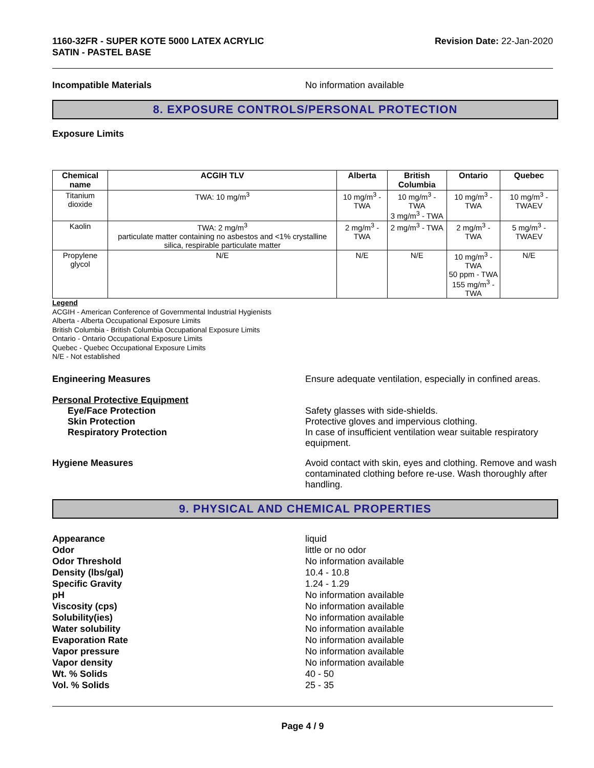1160-32FR - SUPER KOTE 5000 LATEX ACRYLIC
SATIN - PASTEL BASE
Revision Date: 22-Jan-2020
Incompatible Materials No information available
8. EXPOSURE CONTROLS/PERSONAL PROTECTION
Exposure Limits
| Chemical name | ACGIH TLV | Alberta | British Columbia | Ontario | Quebec |
| --- | --- | --- | --- | --- | --- |
| Titanium dioxide | TWA: 10 mg/m<sup>3</sup> | 10 mg/m<sup>3</sup> - TWA | 10 mg/m<sup>3</sup> - TWA 3 mg/m<sup>3</sup> - TWA | 10 mg/m<sup>3</sup> - TWA | 10 mg/m<sup>3</sup> - TWAEV |
| Kaolin | TWA: 2 mg/m<sup>3</sup> particulate matter containing no asbestos and <1% crystalline silica, respirable particulate matter | 2 mg/m<sup>3</sup> - TWA | 2 mg/m<sup>3</sup> - TWA | 2 mg/m<sup>3</sup> - TWA | 5 mg/m<sup>3</sup> - TWAEV |
| Propylene glycol | N/E | N/E | N/E | 10 mg/m<sup>3</sup> - TWA 50 ppm - TWA 155 mg/m<sup>3</sup> - TWA | N/E |
Legend
ACGIH - American Conference of Governmental Industrial Hygienists
Alberta - Alberta Occupational Exposure Limits
British Columbia - British Columbia Occupational Exposure Limits
Ontario - Ontario Occupational Exposure Limits
Quebec - Quebec Occupational Exposure Limits
N/E - Not established
Engineering Measures Ensure adequate ventilation, especially in confined areas.
Personal Protective Equipment
Eye/Face Protection Safety glasses with side-shields.
Skin Protection Protective gloves and impervious clothing.
Respiratory Protection In case of insufficient ventilation wear suitable respiratory equipment.
Hygiene Measures Avoid contact with skin, eyes and clothing. Remove and wash contaminated clothing before re-use. Wash thoroughly after handling.
9. PHYSICAL AND CHEMICAL PROPERTIES
Appearance liquid
Odor little or no odor
Odor Threshold No information available
Density (lbs/gal) 10.4 - 10.8
Specific Gravity 1.24 - 1.29
pH No information available
Viscosity (cps) No information available
Solubility(ies) No information available
Water solubility No information available
Evaporation Rate No information available
Vapor pressure No information available
Vapor density No information available
Wt. % Solids 40 - 50
Vol. % Solids 25 - 35
Page 4 / 9